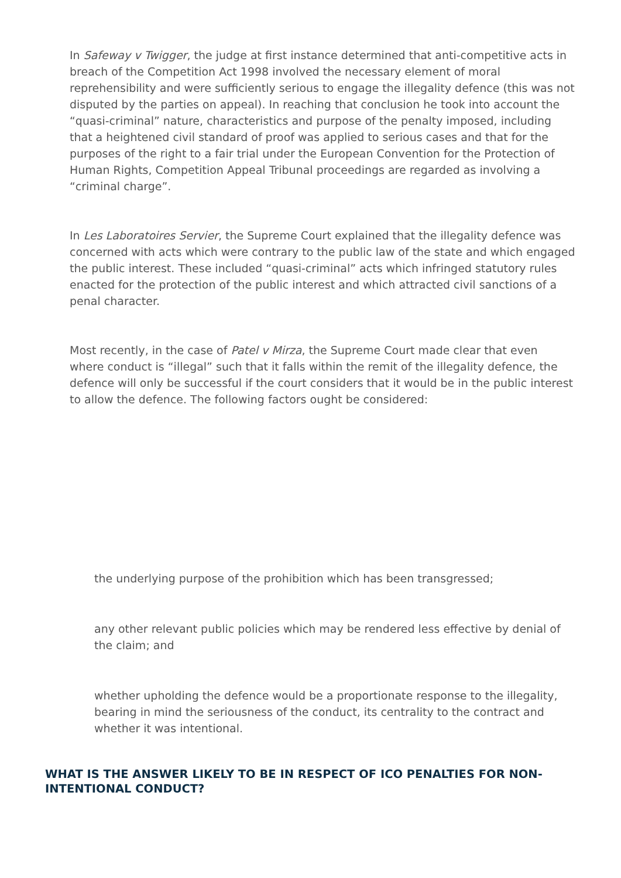In Safeway v Twigger, the judge at first instance determined that anti-competitive acts in breach of the Competition Act 1998 involved the necessary element of moral reprehensibility and were sufficiently serious to engage the illegality defence (this was not disputed by the parties on appeal). In reaching that conclusion he took into account the “quasi-criminal” nature, characteristics and purpose of the penalty imposed, including that a heightened civil standard of proof was applied to serious cases and that for the purposes of the right to a fair trial under the European Convention for the Protection of Human Rights, Competition Appeal Tribunal proceedings are regarded as involving a “criminal charge”.
In Les Laboratoires Servier, the Supreme Court explained that the illegality defence was concerned with acts which were contrary to the public law of the state and which engaged the public interest. These included “quasi-criminal” acts which infringed statutory rules enacted for the protection of the public interest and which attracted civil sanctions of a penal character.
Most recently, in the case of Patel v Mirza, the Supreme Court made clear that even where conduct is “illegal” such that it falls within the remit of the illegality defence, the defence will only be successful if the court considers that it would be in the public interest to allow the defence. The following factors ought be considered:
the underlying purpose of the prohibition which has been transgressed;
any other relevant public policies which may be rendered less effective by denial of the claim; and
whether upholding the defence would be a proportionate response to the illegality, bearing in mind the seriousness of the conduct, its centrality to the contract and whether it was intentional.
WHAT IS THE ANSWER LIKELY TO BE IN RESPECT OF ICO PENALTIES FOR NON-INTENTIONAL CONDUCT?